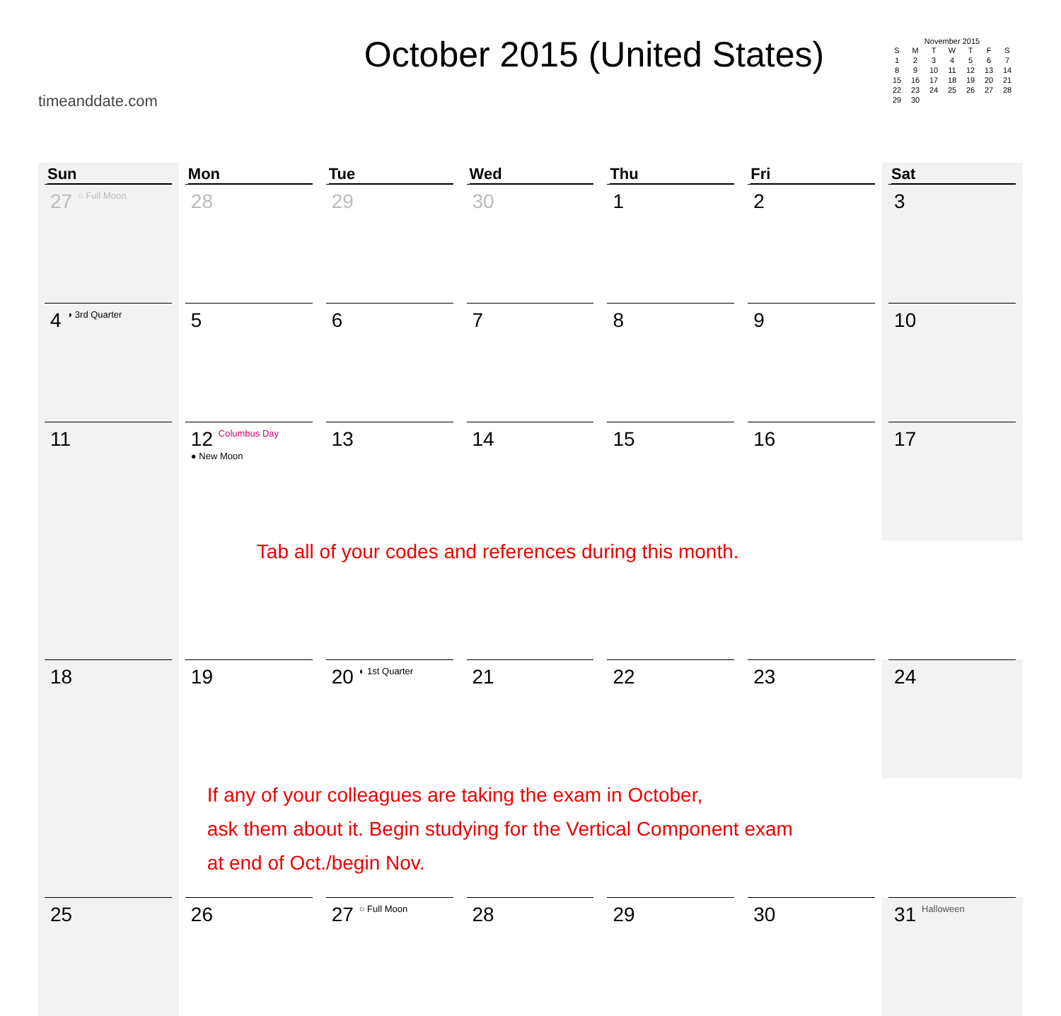timeanddate.com
October 2015 (United States)
November 2015
| S | M | T | W | T | F | S |
| --- | --- | --- | --- | --- | --- | --- |
| 1 | 2 | 3 | 4 | 5 | 6 | 7 |
| 8 | 9 | 10 | 11 | 12 | 13 | 14 |
| 15 | 16 | 17 | 18 | 19 | 20 | 21 |
| 22 | 23 | 24 | 25 | 26 | 27 | 28 |
| 29 | 30 | | | | | |
| Sun | Mon | Tue | Wed | Thu | Fri | Sat |
| --- | --- | --- | --- | --- | --- | --- |
| 27 ○ Full Moon | 28 | 29 | 30 | 1 | 2 | 3 |
| 4 ◑ 3rd Quarter | 5 | 6 | 7 | 8 | 9 | 10 |
| 11 | 12 Columbus Day ● New Moon | 13 | 14 | 15 | 16 | 17 |
| | Tab all of your codes and references during this month. | | | | | |
| 18 | 19 | 20 ◐ 1st Quarter | 21 | 22 | 23 | 24 |
| | If any of your colleagues are taking the exam in October, ask them about it. Begin studying for the Vertical Component exam at end of Oct./begin Nov. | | | | | |
| 25 | 26 | 27 ○ Full Moon | 28 | 29 | 30 | 31 Halloween |